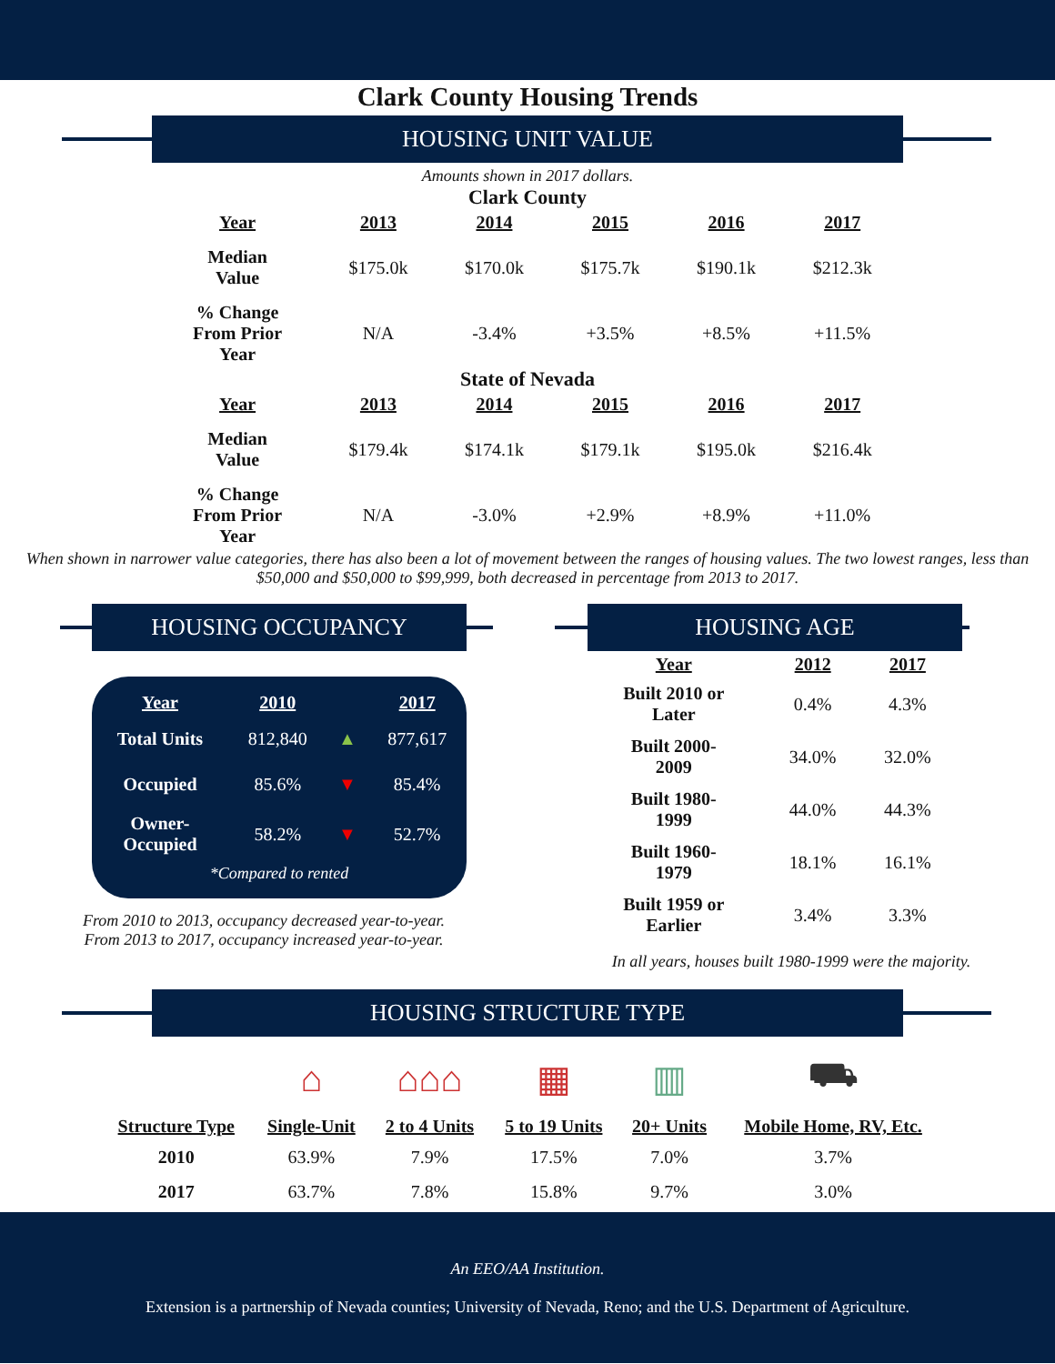Clark County Housing Trends
HOUSING UNIT VALUE
Amounts shown in 2017 dollars.
Clark County
| Year | 2013 | 2014 | 2015 | 2016 | 2017 |
| --- | --- | --- | --- | --- | --- |
| Median Value | $175.0k | $170.0k | $175.7k | $190.1k | $212.3k |
| % Change From Prior Year | N/A | -3.4% | +3.5% | +8.5% | +11.5% |
State of Nevada
| Year | 2013 | 2014 | 2015 | 2016 | 2017 |
| --- | --- | --- | --- | --- | --- |
| Median Value | $179.4k | $174.1k | $179.1k | $195.0k | $216.4k |
| % Change From Prior Year | N/A | -3.0% | +2.9% | +8.9% | +11.0% |
When shown in narrower value categories, there has also been a lot of movement between the ranges of housing values. The two lowest ranges, less than $50,000 and $50,000 to $99,999, both decreased in percentage from 2013 to 2017.
HOUSING OCCUPANCY
| Year | 2010 | | 2017 |
| Total Units | 812,840 | ▲ | 877,617 |
| Occupied | 85.6% | ▼ | 85.4% |
| Owner- Occupied | 58.2% | ▼ | 52.7% |
| *Compared to rented | | | |
From 2010 to 2013, occupancy decreased year-to-year.
From 2013 to 2017, occupancy increased year-to-year.
HOUSING AGE
| Year | 2012 | 2017 |
| --- | --- | --- |
| Built 2010 or Later | 0.4% | 4.3% |
| Built 2000- 2009 | 34.0% | 32.0% |
| Built 1980- 1999 | 44.0% | 44.3% |
| Built 1960- 1979 | 18.1% | 16.1% |
| Built 1959 or Earlier | 3.4% | 3.3% |
In all years, houses built 1980-1999 were the majority.
HOUSING STRUCTURE TYPE
| | ⌂ | ⌂⌂⌂ | ▦ | ▥ | ⛟ |
| Structure Type | Single-Unit | 2 to 4 Units | 5 to 19 Units | 20+ Units | Mobile Home, RV, Etc. |
| 2010 | 63.9% | 7.9% | 17.5% | 7.0% | 3.7% |
| 2017 | 63.7% | 7.8% | 15.8% | 9.7% | 3.0% |
An EEO/AA Institution.
Extension is a partnership of Nevada counties; University of Nevada, Reno; and the U.S. Department of Agriculture.